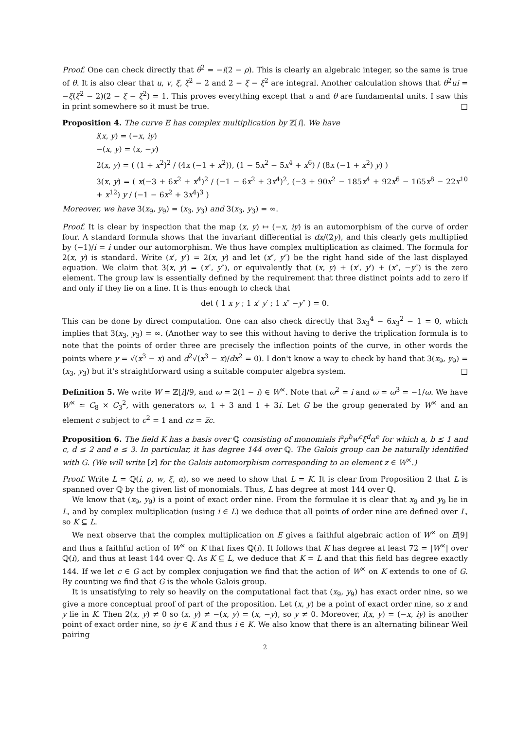Proof. One can check directly that θ<sup>2</sup> = −i(2 − ρ). This is clearly an algebraic integer, so the same is true of θ. It is also clear that u, v, ξ, ξ<sup>2</sup> − 2 and 2 − ξ − ξ<sup>2</sup> are integral. Another calculation shows that θ<sup>2</sup>ui = −ξ(ξ<sup>2</sup> − 2)(2 − ξ − ξ<sup>2</sup>) = 1. This proves everything except that u and θ are fundamental units. I saw this in print somewhere so it must be true. □
Proposition 4. The curve E has complex multiplication by ℤ[i]. We have
i(x, y) = (−x, iy)
−(x, y) = (x, −y)
2(x, y) = ( (1 + x<sup>2</sup>)<sup>2</sup> / (4x (−1 + x<sup>2</sup>)), (1 − 5x<sup>2</sup> − 5x<sup>4</sup> + x<sup>6</sup>) / (8x (−1 + x<sup>2</sup>) y) )
3(x, y) = ( x(−3 + 6x<sup>2</sup> + x<sup>4</sup>)<sup>2</sup> / (−1 − 6x<sup>2</sup> + 3x<sup>4</sup>)<sup>2</sup>, (−3 + 90x<sup>2</sup> − 185x<sup>4</sup> + 92x<sup>6</sup> − 165x<sup>8</sup> − 22x<sup>10</sup> + x<sup>12</sup>) y / (−1 − 6x<sup>2</sup> + 3x<sup>4</sup>)<sup>3</sup> )
Moreover, we have 3(x<sub>9</sub>, y<sub>9</sub>) = (x<sub>3</sub>, y<sub>3</sub>) and 3(x<sub>3</sub>, y<sub>3</sub>) = ∞.
Proof. It is clear by inspection that the map (x, y) ↦ (−x, iy) is an automorphism of the curve of order four. A standard formula shows that the invariant differential is dx/(2y), and this clearly gets multiplied by (−1)/i = i under our automorphism. We thus have complex multiplication as claimed. The formula for 2(x, y) is standard. Write (x′, y′) = 2(x, y) and let (x″, y″) be the right hand side of the last displayed equation. We claim that 3(x, y) = (x″, y″), or equivalently that (x, y) + (x′, y′) + (x″, −y″) is the zero element. The group law is essentially defined by the requirement that three distinct points add to zero if and only if they lie on a line. It is thus enough to check that
det ( 1 x y ; 1 x′ y′ ; 1 x″ −y″ ) = 0.
This can be done by direct computation. One can also check directly that 3x<sub>3</sub><sup>4</sup> − 6x<sub>3</sub><sup>2</sup> − 1 = 0, which implies that 3(x<sub>3</sub>, y<sub>3</sub>) = ∞. (Another way to see this without having to derive the triplication formula is to note that the points of order three are precisely the inflection points of the curve, in other words the points where y = √(x<sup>3</sup> − x) and d<sup>2</sup>√(x<sup>3</sup> − x)/dx<sup>2</sup> = 0). I don't know a way to check by hand that 3(x<sub>9</sub>, y<sub>9</sub>) = (x<sub>3</sub>, y<sub>3</sub>) but it's straightforward using a suitable computer algebra system. □
Definition 5. We write W = ℤ[i]/9, and ω = 2(1 − i) ∈ W<sup>×</sup>. Note that ω<sup>2</sup> = i and ω̅ = ω<sup>3</sup> = −1/ω. We have W<sup>×</sup> ≃ C<sub>8</sub> × C<sub>3</sub><sup>2</sup>, with generators ω, 1 + 3 and 1 + 3i. Let G be the group generated by W<sup>×</sup> and an element c subject to c<sup>2</sup> = 1 and cz = z̅c.
Proposition 6. The field K has a basis over ℚ consisting of monomials i<sup>a</sup>ρ<sup>b</sup>w<sup>c</sup>ξ<sup>d</sup>α<sup>e</sup> for which a, b ≤ 1 and c, d ≤ 2 and e ≤ 3. In particular, it has degree 144 over ℚ. The Galois group can be naturally identified with G. (We will write [z] for the Galois automorphism corresponding to an element z ∈ W<sup>×</sup>.)
Proof. Write L = ℚ(i, ρ, w, ξ, α), so we need to show that L = K. It is clear from Proposition 2 that L is spanned over ℚ by the given list of monomials. Thus, L has degree at most 144 over ℚ.
We know that (x<sub>9</sub>, y<sub>9</sub>) is a point of exact order nine. From the formulae it is clear that x<sub>9</sub> and y<sub>9</sub> lie in L, and by complex multiplication (using i ∈ L) we deduce that all points of order nine are defined over L, so K ⊆ L.
We next observe that the complex multiplication on E gives a faithful algebraic action of W<sup>×</sup> on E[9] and thus a faithful action of W<sup>×</sup> on K that fixes ℚ(i). It follows that K has degree at least 72 = |W<sup>×</sup>| over ℚ(i), and thus at least 144 over ℚ. As K ⊆ L, we deduce that K = L and that this field has degree exactly 144. If we let c ∈ G act by complex conjugation we find that the action of W<sup>×</sup> on K extends to one of G. By counting we find that G is the whole Galois group.
It is unsatisfying to rely so heavily on the computational fact that (x<sub>9</sub>, y<sub>9</sub>) has exact order nine, so we give a more conceptual proof of part of the proposition. Let (x, y) be a point of exact order nine, so x and y lie in K. Then 2(x, y) ≠ 0 so (x, y) ≠ −(x, y) = (x, −y), so y ≠ 0. Moreover, i(x, y) = (−x, iy) is another point of exact order nine, so iy ∈ K and thus i ∈ K. We also know that there is an alternating bilinear Weil pairing
2